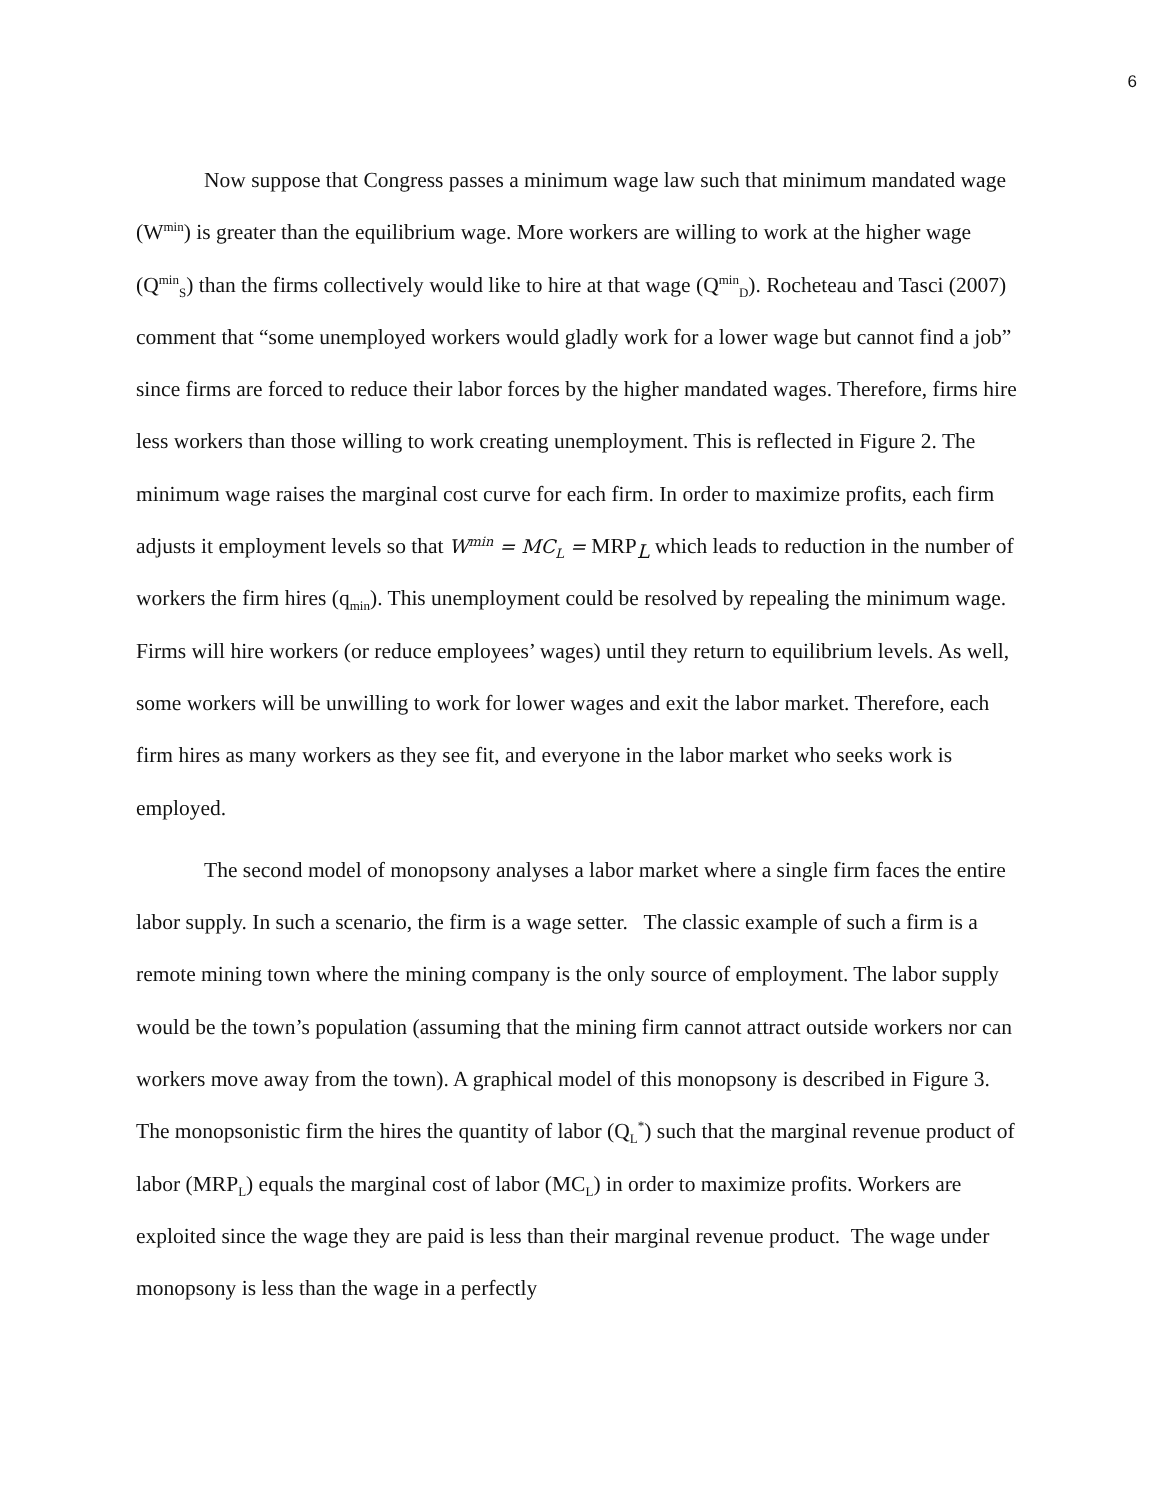6
Now suppose that Congress passes a minimum wage law such that minimum mandated wage (W<sup>min</sup>) is greater than the equilibrium wage. More workers are willing to work at the higher wage (Q<sup>min</sup><sub>S</sub>) than the firms collectively would like to hire at that wage (Q<sup>min</sup><sub>D</sub>). Rocheteau and Tasci (2007) comment that “some unemployed workers would gladly work for a lower wage but cannot find a job” since firms are forced to reduce their labor forces by the higher mandated wages. Therefore, firms hire less workers than those willing to work creating unemployment. This is reflected in Figure 2. The minimum wage raises the marginal cost curve for each firm. In order to maximize profits, each firm adjusts it employment levels so that W<sup>min</sup> = MC<sub>L</sub> = MRP<sub>L</sub> which leads to reduction in the number of workers the firm hires (q<sub>min</sub>). This unemployment could be resolved by repealing the minimum wage. Firms will hire workers (or reduce employees’ wages) until they return to equilibrium levels. As well, some workers will be unwilling to work for lower wages and exit the labor market. Therefore, each firm hires as many workers as they see fit, and everyone in the labor market who seeks work is employed.
The second model of monopsony analyses a labor market where a single firm faces the entire labor supply. In such a scenario, the firm is a wage setter. The classic example of such a firm is a remote mining town where the mining company is the only source of employment. The labor supply would be the town’s population (assuming that the mining firm cannot attract outside workers nor can workers move away from the town). A graphical model of this monopsony is described in Figure 3. The monopsonistic firm the hires the quantity of labor (Q<sub>L</sub><sup>*</sup>) such that the marginal revenue product of labor (MRP<sub>L</sub>) equals the marginal cost of labor (MC<sub>L</sub>) in order to maximize profits. Workers are exploited since the wage they are paid is less than their marginal revenue product. The wage under monopsony is less than the wage in a perfectly